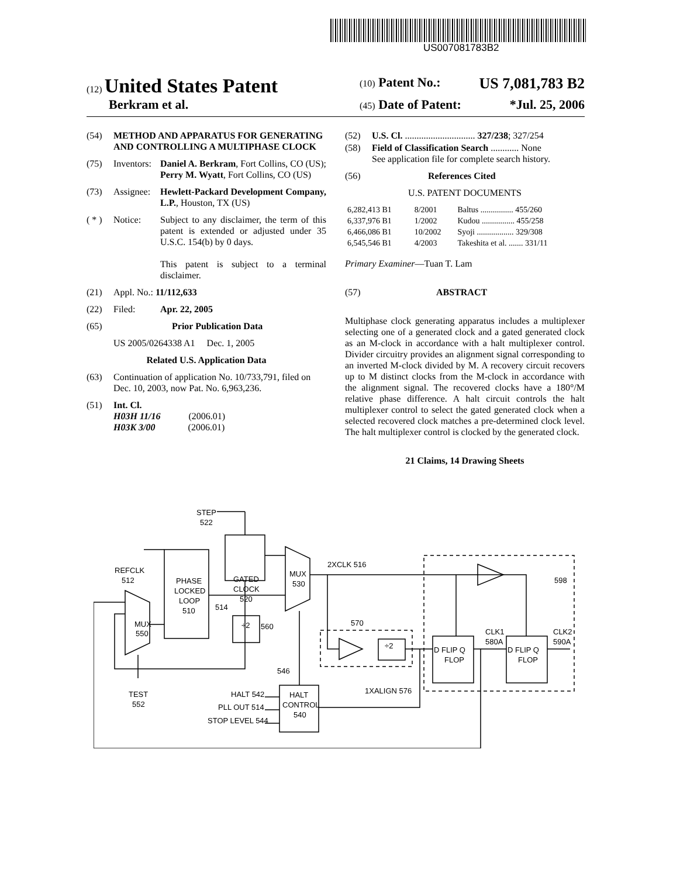US007081783B2
(12) United States Patent
(10) Patent No.: US 7,081,783 B2
Berkram et al.
(45) Date of Patent: *Jul. 25, 2006
(54) METHOD AND APPARATUS FOR GENERATING AND CONTROLLING A MULTIPHASE CLOCK
(75) Inventors: Daniel A. Berkram, Fort Collins, CO (US); Perry M. Wyatt, Fort Collins, CO (US)
(73) Assignee: Hewlett-Packard Development Company, L.P., Houston, TX (US)
( * ) Notice: Subject to any disclaimer, the term of this patent is extended or adjusted under 35 U.S.C. 154(b) by 0 days.
This patent is subject to a terminal disclaimer.
(21) Appl. No.: 11/112,633
(22) Filed: Apr. 22, 2005
(65) Prior Publication Data
US 2005/0264338 A1 Dec. 1, 2005
Related U.S. Application Data
(63) Continuation of application No. 10/733,791, filed on Dec. 10, 2003, now Pat. No. 6,963,236.
(51) Int. Cl.
H03H 11/16 (2006.01)
H03K 3/00 (2006.01)
(52) U.S. Cl. .............................. 327/238; 327/254
(58) Field of Classification Search ............ None
See application file for complete search history.
(56) References Cited
U.S. PATENT DOCUMENTS
| 6,282,413 B1 | 8/2001 | Baltus ................ 455/260 |
| 6,337,976 B1 | 1/2002 | Kudou ................ 455/258 |
| 6,466,086 B1 | 10/2002 | Syoji .................. 329/308 |
| 6,545,546 B1 | 4/2003 | Takeshita et al. ....... 331/11 |
Primary Examiner—Tuan T. Lam
(57) ABSTRACT
Multiphase clock generating apparatus includes a multiplexer selecting one of a generated clock and a gated generated clock as an M-clock in accordance with a halt multiplexer control. Divider circuitry provides an alignment signal corresponding to an inverted M-clock divided by M. A recovery circuit recovers up to M distinct clocks from the M-clock in accordance with the alignment signal. The recovered clocks have a 180°/M relative phase difference. A halt circuit controls the halt multiplexer control to select the gated generated clock when a selected recovered clock matches a pre-determined clock level. The halt multiplexer control is clocked by the generated clock.
21 Claims, 14 Drawing Sheets
STEP
522
REFCLK
512
GATED
CLOCK
520
PHASE
LOCKED
LOOP
510
MUX
530
2XCLK 516
598
MUX
550
514
÷2
560
570
÷2
CLK1
580A
CLK2
590A
D FLIP Q
FLOP
D FLIP Q
FLOP
546
TEST
552
HALT 542
PLL OUT 514
STOP LEVEL 544
HALT
CONTROL
540
1XALIGN 576